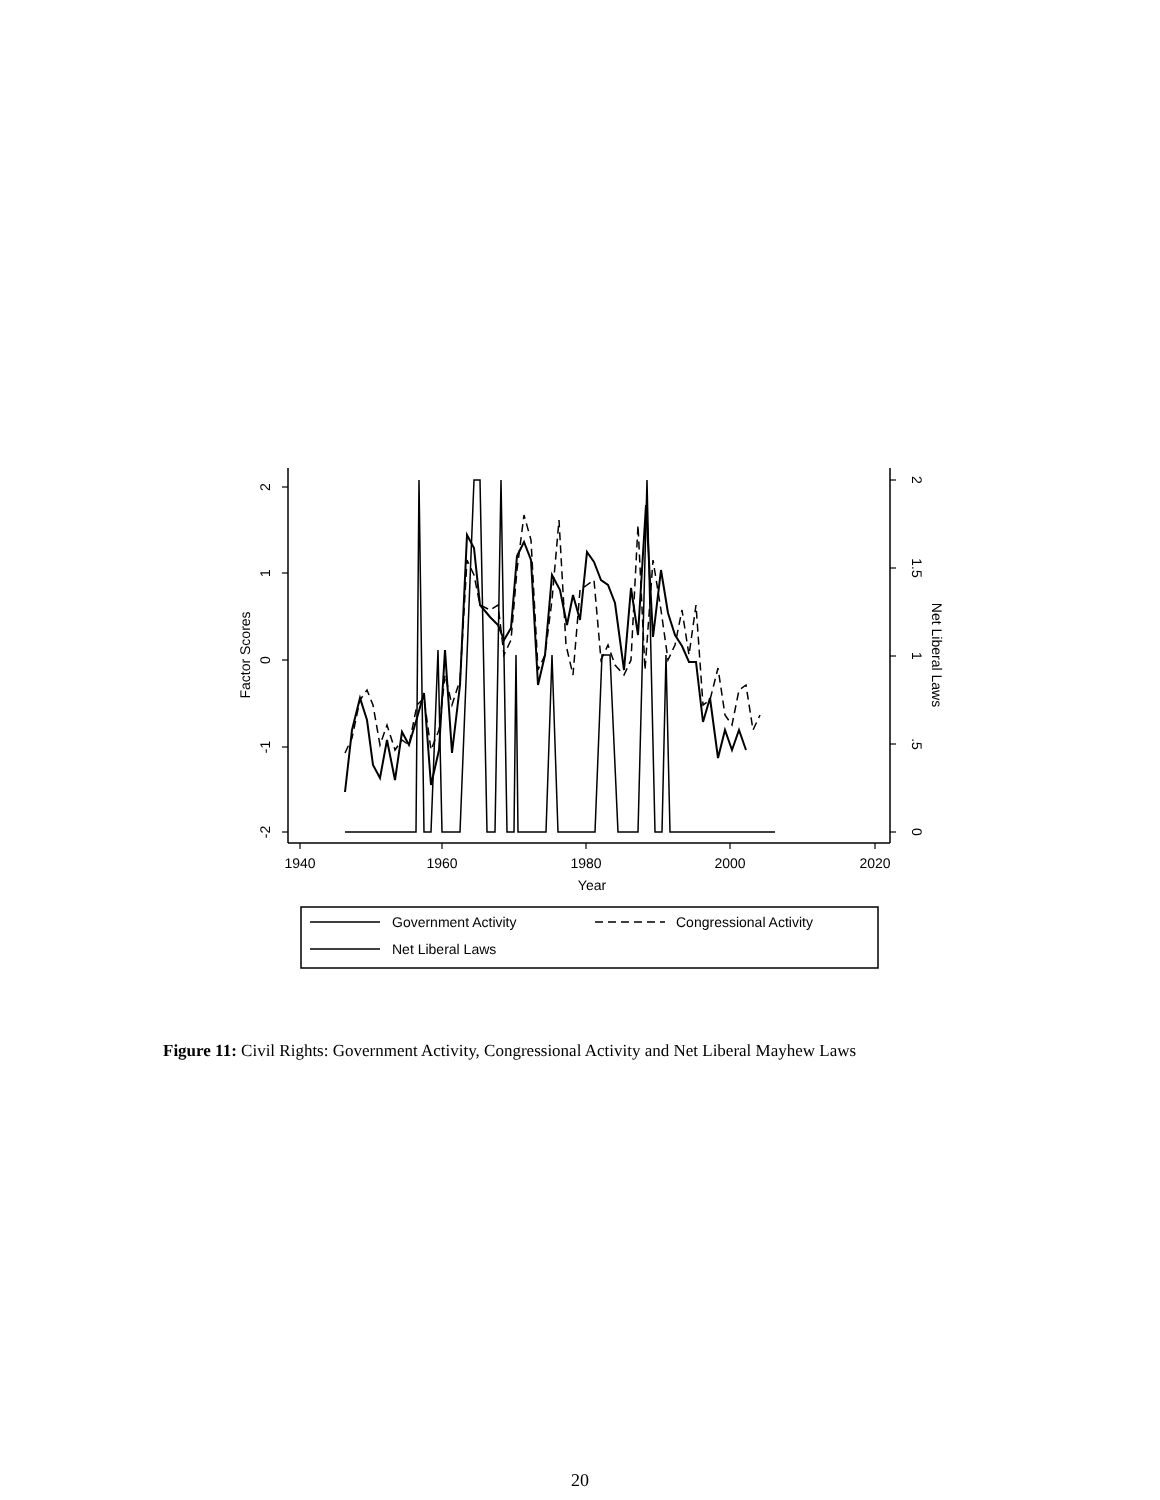2
1
0
-1
-2
Factor Scores
2
1.5
1
.5
0
Net Liberal Laws
1940
1960
1980
2000
2020
Year
Government Activity
Congressional Activity
Net Liberal Laws
Figure 11: Civil Rights: Government Activity, Congressional Activity and Net Liberal Mayhew Laws
20